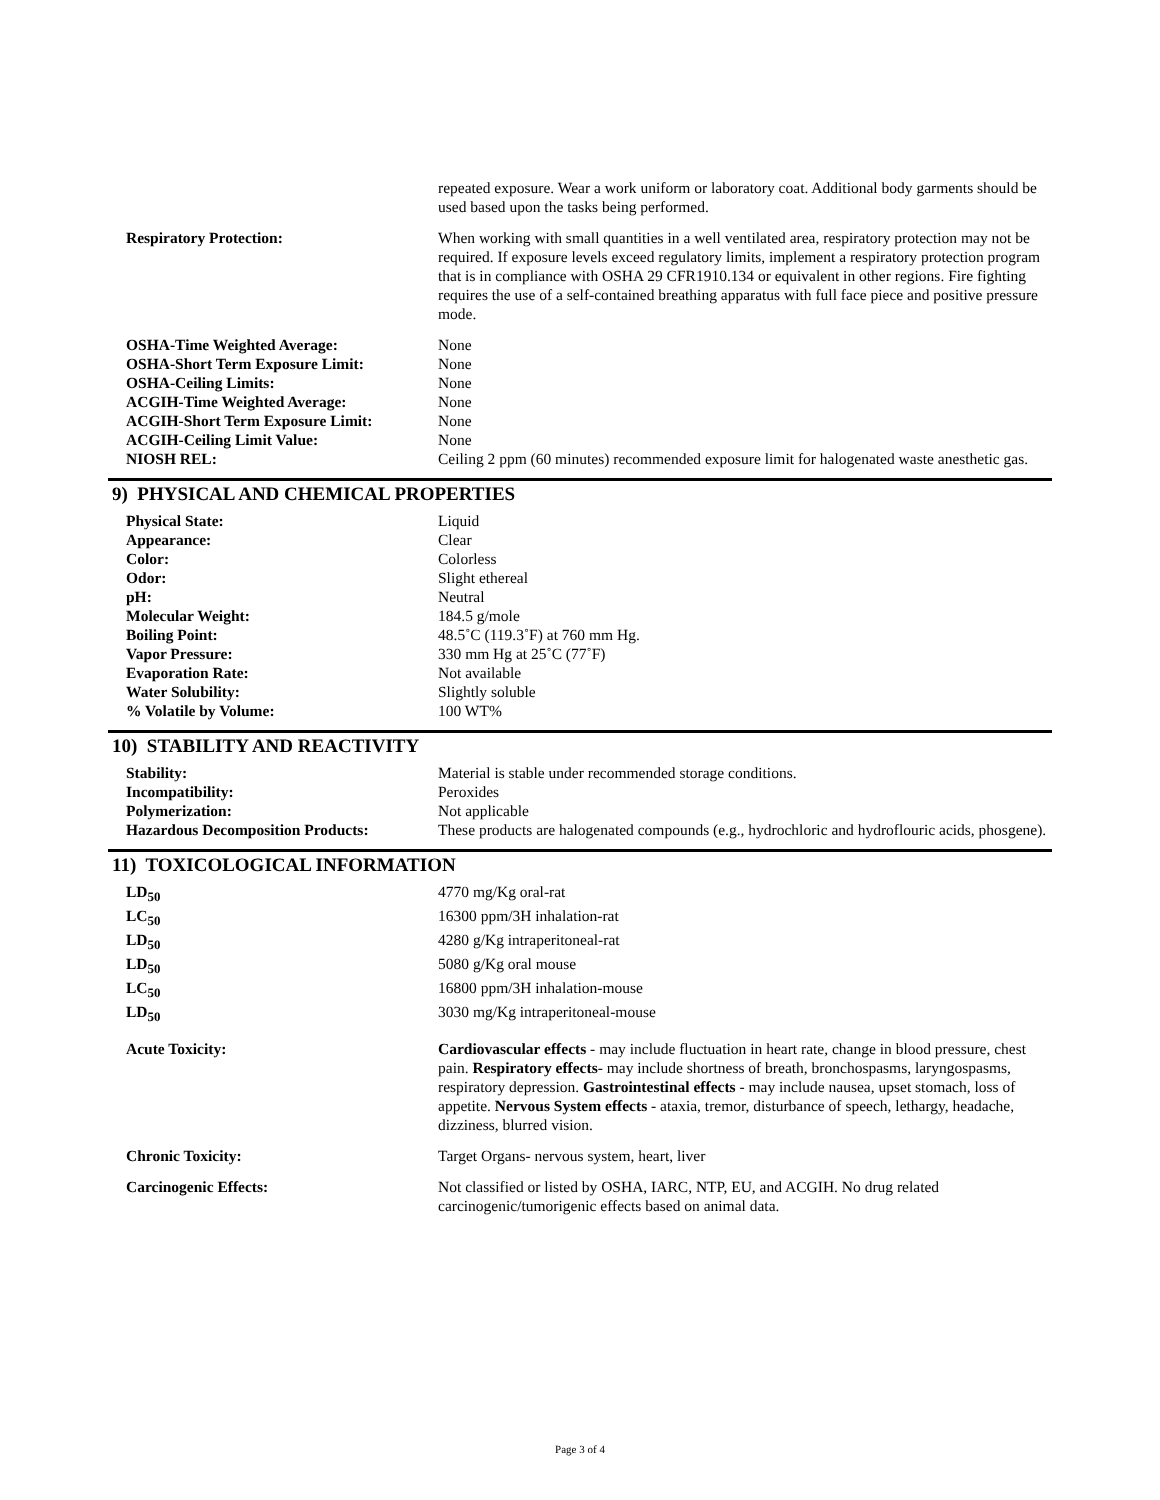| | repeated exposure. Wear a work uniform or laboratory coat. Additional body garments should be used based upon the tasks being performed. |
| Respiratory Protection: | When working with small quantities in a well ventilated area, respiratory protection may not be required. If exposure levels exceed regulatory limits, implement a respiratory protection program that is in compliance with OSHA 29 CFR1910.134 or equivalent in other regions. Fire fighting requires the use of a self-contained breathing apparatus with full face piece and positive pressure mode. |
| OSHA-Time Weighted Average: | None |
| OSHA-Short Term Exposure Limit: | None |
| OSHA-Ceiling Limits: | None |
| ACGIH-Time Weighted Average: | None |
| ACGIH-Short Term Exposure Limit: | None |
| ACGIH-Ceiling Limit Value: | None |
| NIOSH REL: | Ceiling 2 ppm (60 minutes) recommended exposure limit for halogenated waste anesthetic gas. |
9) PHYSICAL AND CHEMICAL PROPERTIES
| Physical State: | Liquid |
| Appearance: | Clear |
| Color: | Colorless |
| Odor: | Slight ethereal |
| pH: | Neutral |
| Molecular Weight: | 184.5 g/mole |
| Boiling Point: | 48.5˚C (119.3˚F) at 760 mm Hg. |
| Vapor Pressure: | 330 mm Hg at 25˚C (77˚F) |
| Evaporation Rate: | Not available |
| Water Solubility: | Slightly soluble |
| % Volatile by Volume: | 100 WT% |
10) STABILITY AND REACTIVITY
| Stability: | Material is stable under recommended storage conditions. |
| Incompatibility: | Peroxides |
| Polymerization: | Not applicable |
| Hazardous Decomposition Products: | These products are halogenated compounds (e.g., hydrochloric and hydroflouric acids, phosgene). |
11) TOXICOLOGICAL INFORMATION
| LD<sub>50</sub> | 4770 mg/Kg oral-rat |
| LC<sub>50</sub> | 16300 ppm/3H inhalation-rat |
| LD<sub>50</sub> | 4280 g/Kg intraperitoneal-rat |
| LD<sub>50</sub> | 5080 g/Kg oral mouse |
| LC<sub>50</sub> | 16800 ppm/3H inhalation-mouse |
| LD<sub>50</sub> | 3030 mg/Kg intraperitoneal-mouse |
| Acute Toxicity: | Cardiovascular effects - may include fluctuation in heart rate, change in blood pressure, chest pain. Respiratory effects - may include shortness of breath, bronchospasms, laryngospasms, respiratory depression. Gastrointestinal effects - may include nausea, upset stomach, loss of appetite. Nervous System effects - ataxia, tremor, disturbance of speech, lethargy, headache, dizziness, blurred vision. |
| Chronic Toxicity: | Target Organs- nervous system, heart, liver |
| Carcinogenic Effects: | Not classified or listed by OSHA, IARC, NTP, EU, and ACGIH. No drug related carcinogenic/tumorigenic effects based on animal data. |
Page 3 of 4